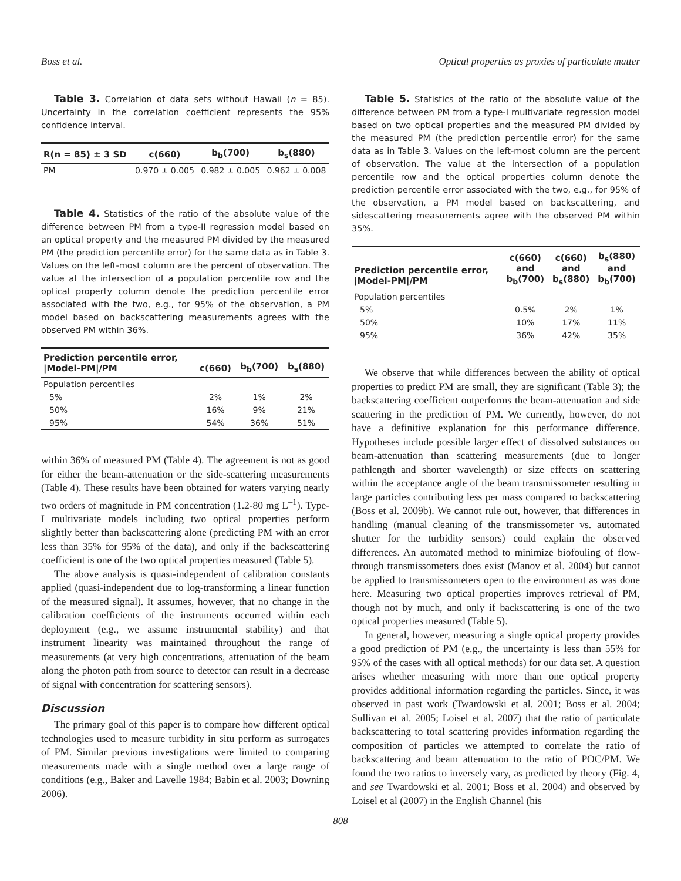Boss et al. Optical properties as proxies of particulate matter
Table 3. Correlation of data sets without Hawaii (n = 85). Uncertainty in the correlation coefficient represents the 95% confidence interval.
| R(n = 85) ± 3 SD | c(660) | b<sub>b</sub>(700) | b<sub>s</sub>(880) |
| --- | --- | --- | --- |
| PM | 0.970 ± 0.005 | 0.982 ± 0.005 | 0.962 ± 0.008 |
Table 4. Statistics of the ratio of the absolute value of the difference between PM from a type-II regression model based on an optical property and the measured PM divided by the measured PM (the prediction percentile error) for the same data as in Table 3. Values on the left-most column are the percent of observation. The value at the intersection of a population percentile row and the optical property column denote the prediction percentile error associated with the two, e.g., for 95% of the observation, a PM model based on backscattering measurements agrees with the observed PM within 36%.
| Prediction percentile error, /Model-PM//PM | c(660) | b<sub>b</sub>(700) | b<sub>s</sub>(880) |
| --- | --- | --- | --- |
| Population percentiles | | | |
| 5% | 2% | 1% | 2% |
| 50% | 16% | 9% | 21% |
| 95% | 54% | 36% | 51% |
within 36% of measured PM (Table 4). The agreement is not as good for either the beam-attenuation or the side-scattering measurements (Table 4). These results have been obtained for waters varying nearly two orders of magnitude in PM concentration (1.2-80 mg L<sup>–1</sup>). Type-I multivariate models including two optical properties perform slightly better than backscattering alone (predicting PM with an error less than 35% for 95% of the data), and only if the backscattering coefficient is one of the two optical properties measured (Table 5).
The above analysis is quasi-independent of calibration constants applied (quasi-independent due to log-transforming a linear function of the measured signal). It assumes, however, that no change in the calibration coefficients of the instruments occurred within each deployment (e.g., we assume instrumental stability) and that instrument linearity was maintained throughout the range of measurements (at very high concentrations, attenuation of the beam along the photon path from source to detector can result in a decrease of signal with concentration for scattering sensors).
Discussion
The primary goal of this paper is to compare how different optical technologies used to measure turbidity in situ perform as surrogates of PM. Similar previous investigations were limited to comparing measurements made with a single method over a large range of conditions (e.g., Baker and Lavelle 1984; Babin et al. 2003; Downing 2006).
Table 5. Statistics of the ratio of the absolute value of the difference between PM from a type-I multivariate regression model based on two optical properties and the measured PM divided by the measured PM (the prediction percentile error) for the same data as in Table 3. Values on the left-most column are the percent of observation. The value at the intersection of a population percentile row and the optical properties column denote the prediction percentile error associated with the two, e.g., for 95% of the observation, a PM model based on backscattering, and sidescattering measurements agree with the observed PM within 35%.
| Prediction percentile error, /Model-PM//PM | c(660) and b<sub>b</sub>(700) | c(660) and b<sub>s</sub>(880) | b<sub>s</sub>(880) and b<sub>b</sub>(700) |
| --- | --- | --- | --- |
| Population percentiles | | | |
| 5% | 0.5% | 2% | 1% |
| 50% | 10% | 17% | 11% |
| 95% | 36% | 42% | 35% |
We observe that while differences between the ability of optical properties to predict PM are small, they are significant (Table 3); the backscattering coefficient outperforms the beam-attenuation and side scattering in the prediction of PM. We currently, however, do not have a definitive explanation for this performance difference. Hypotheses include possible larger effect of dissolved substances on beam-attenuation than scattering measurements (due to longer pathlength and shorter wavelength) or size effects on scattering within the acceptance angle of the beam transmissometer resulting in large particles contributing less per mass compared to backscattering (Boss et al. 2009b). We cannot rule out, however, that differences in handling (manual cleaning of the transmissometer vs. automated shutter for the turbidity sensors) could explain the observed differences. An automated method to minimize biofouling of flow-through transmissometers does exist (Manov et al. 2004) but cannot be applied to transmissometers open to the environment as was done here. Measuring two optical properties improves retrieval of PM, though not by much, and only if backscattering is one of the two optical properties measured (Table 5).
In general, however, measuring a single optical property provides a good prediction of PM (e.g., the uncertainty is less than 55% for 95% of the cases with all optical methods) for our data set. A question arises whether measuring with more than one optical property provides additional information regarding the particles. Since, it was observed in past work (Twardowski et al. 2001; Boss et al. 2004; Sullivan et al. 2005; Loisel et al. 2007) that the ratio of particulate backscattering to total scattering provides information regarding the composition of particles we attempted to correlate the ratio of backscattering and beam attenuation to the ratio of POC/PM. We found the two ratios to inversely vary, as predicted by theory (Fig. 4, and see Twardowski et al. 2001; Boss et al. 2004) and observed by Loisel et al (2007) in the English Channel (his
808